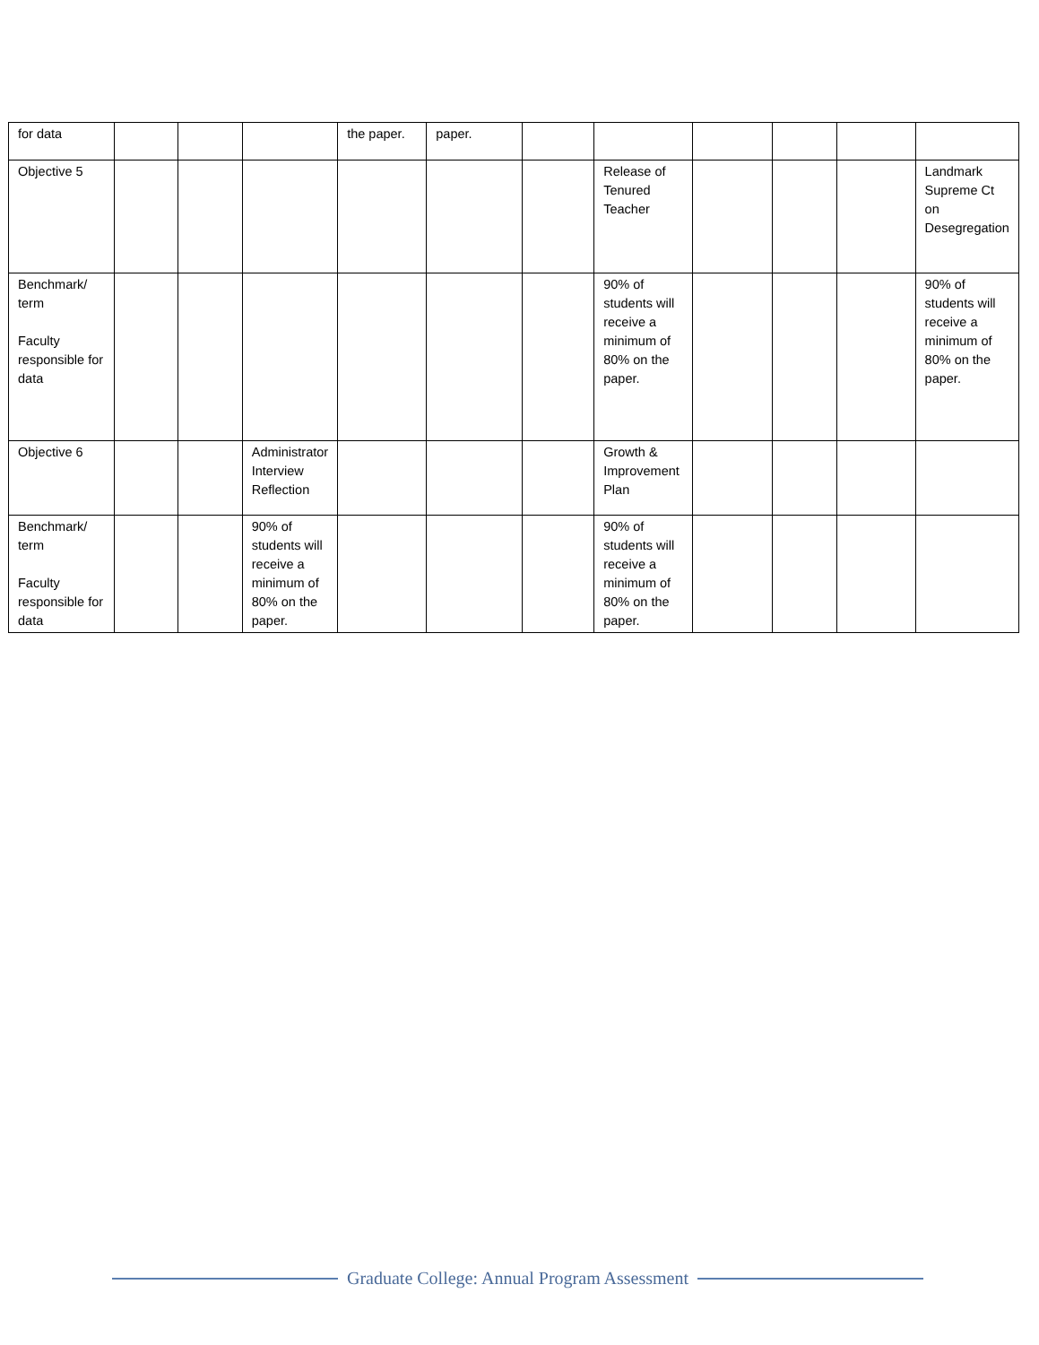| for data | | | | the paper. | paper. | | | | | | |
| Objective 5 | | | | | | | Release of Tenured Teacher | | | | Landmark Supreme Ct on Desegregation |
| Benchmark/ term Faculty responsible for data | | | | | | | 90% of students will receive a minimum of 80% on the paper. | | | | 90% of students will receive a minimum of 80% on the paper. |
| Objective 6 | | | Administrator Interview Reflection | | | | Growth & Improvement Plan | | | | |
| Benchmark/ term Faculty responsible for data | | | 90% of students will receive a minimum of 80% on the paper. | | | | 90% of students will receive a minimum of 80% on the paper. | | | | |
Graduate College: Annual Program Assessment